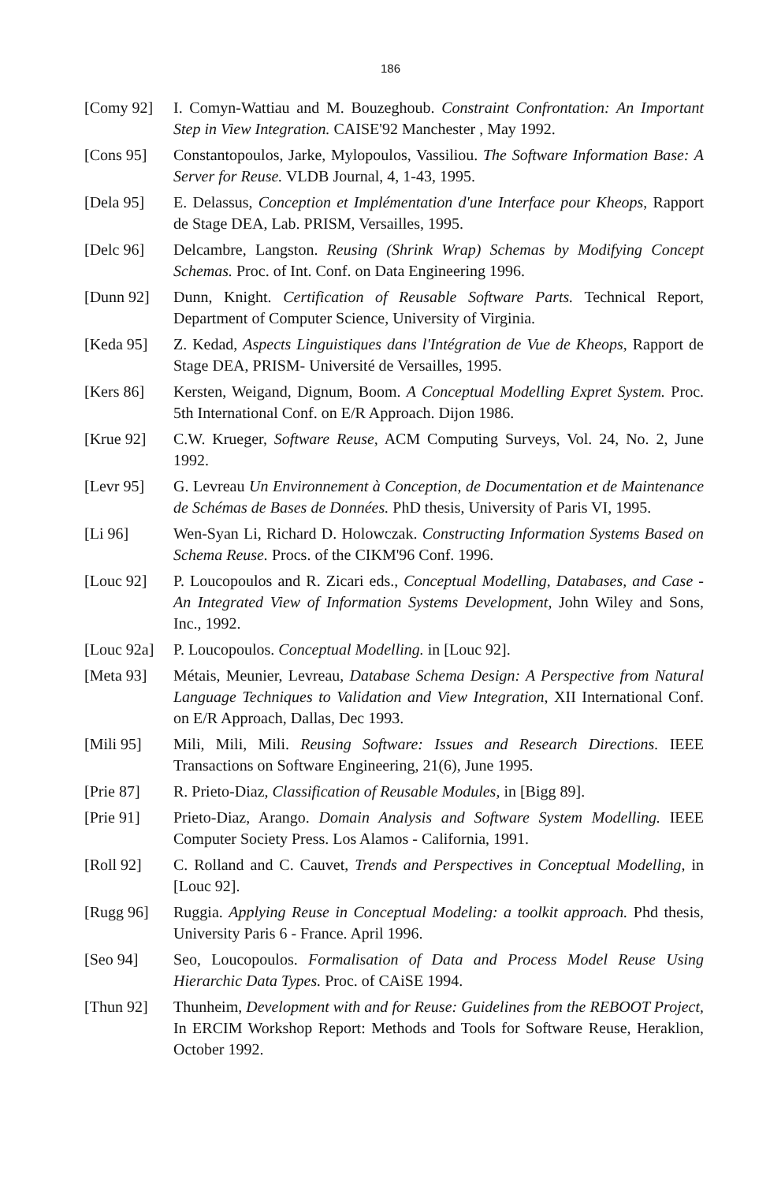186
[Comy 92] I. Comyn-Wattiau and M. Bouzeghoub. Constraint Confrontation: An Important Step in View Integration. CAISE'92 Manchester , May 1992.
[Cons 95] Constantopoulos, Jarke, Mylopoulos, Vassiliou. The Software Information Base: A Server for Reuse. VLDB Journal, 4, 1-43, 1995.
[Dela 95] E. Delassus, Conception et Implémentation d'une Interface pour Kheops, Rapport de Stage DEA, Lab. PRISM, Versailles, 1995.
[Delc 96] Delcambre, Langston. Reusing (Shrink Wrap) Schemas by Modifying Concept Schemas. Proc. of Int. Conf. on Data Engineering 1996.
[Dunn 92] Dunn, Knight. Certification of Reusable Software Parts. Technical Report, Department of Computer Science, University of Virginia.
[Keda 95] Z. Kedad, Aspects Linguistiques dans l'Intégration de Vue de Kheops, Rapport de Stage DEA, PRISM- Université de Versailles, 1995.
[Kers 86] Kersten, Weigand, Dignum, Boom. A Conceptual Modelling Expret System. Proc. 5th International Conf. on E/R Approach. Dijon 1986.
[Krue 92] C.W. Krueger, Software Reuse, ACM Computing Surveys, Vol. 24, No. 2, June 1992.
[Levr 95] G. Levreau Un Environnement à Conception, de Documentation et de Maintenance de Schémas de Bases de Données. PhD thesis, University of Paris VI, 1995.
[Li 96] Wen-Syan Li, Richard D. Holowczak. Constructing Information Systems Based on Schema Reuse. Procs. of the CIKM'96 Conf. 1996.
[Louc 92] P. Loucopoulos and R. Zicari eds., Conceptual Modelling, Databases, and Case - An Integrated View of Information Systems Development, John Wiley and Sons, Inc., 1992.
[Louc 92a]
P. Loucopoulos. Conceptual Modelling. in [Louc 92].
[Meta 93] Métais, Meunier, Levreau, Database Schema Design: A Perspective from Natural Language Techniques to Validation and View Integration, XII International Conf. on E/R Approach, Dallas, Dec 1993.
[Mili 95] Mili, Mili, Mili. Reusing Software: Issues and Research Directions. IEEE Transactions on Software Engineering, 21(6), June 1995.
[Prie 87] R. Prieto-Diaz, Classification of Reusable Modules, in [Bigg 89].
[Prie 91] Prieto-Diaz, Arango. Domain Analysis and Software System Modelling. IEEE Computer Society Press. Los Alamos - California, 1991.
[Roll 92] C. Rolland and C. Cauvet, Trends and Perspectives in Conceptual Modelling, in [Louc 92].
[Rugg 96] Ruggia. Applying Reuse in Conceptual Modeling: a toolkit approach. Phd thesis, University Paris 6 - France. April 1996.
[Seo 94] Seo, Loucopoulos. Formalisation of Data and Process Model Reuse Using Hierarchic Data Types. Proc. of CAiSE 1994.
[Thun 92] Thunheim, Development with and for Reuse: Guidelines from the REBOOT Project, In ERCIM Workshop Report: Methods and Tools for Software Reuse, Heraklion, October 1992.